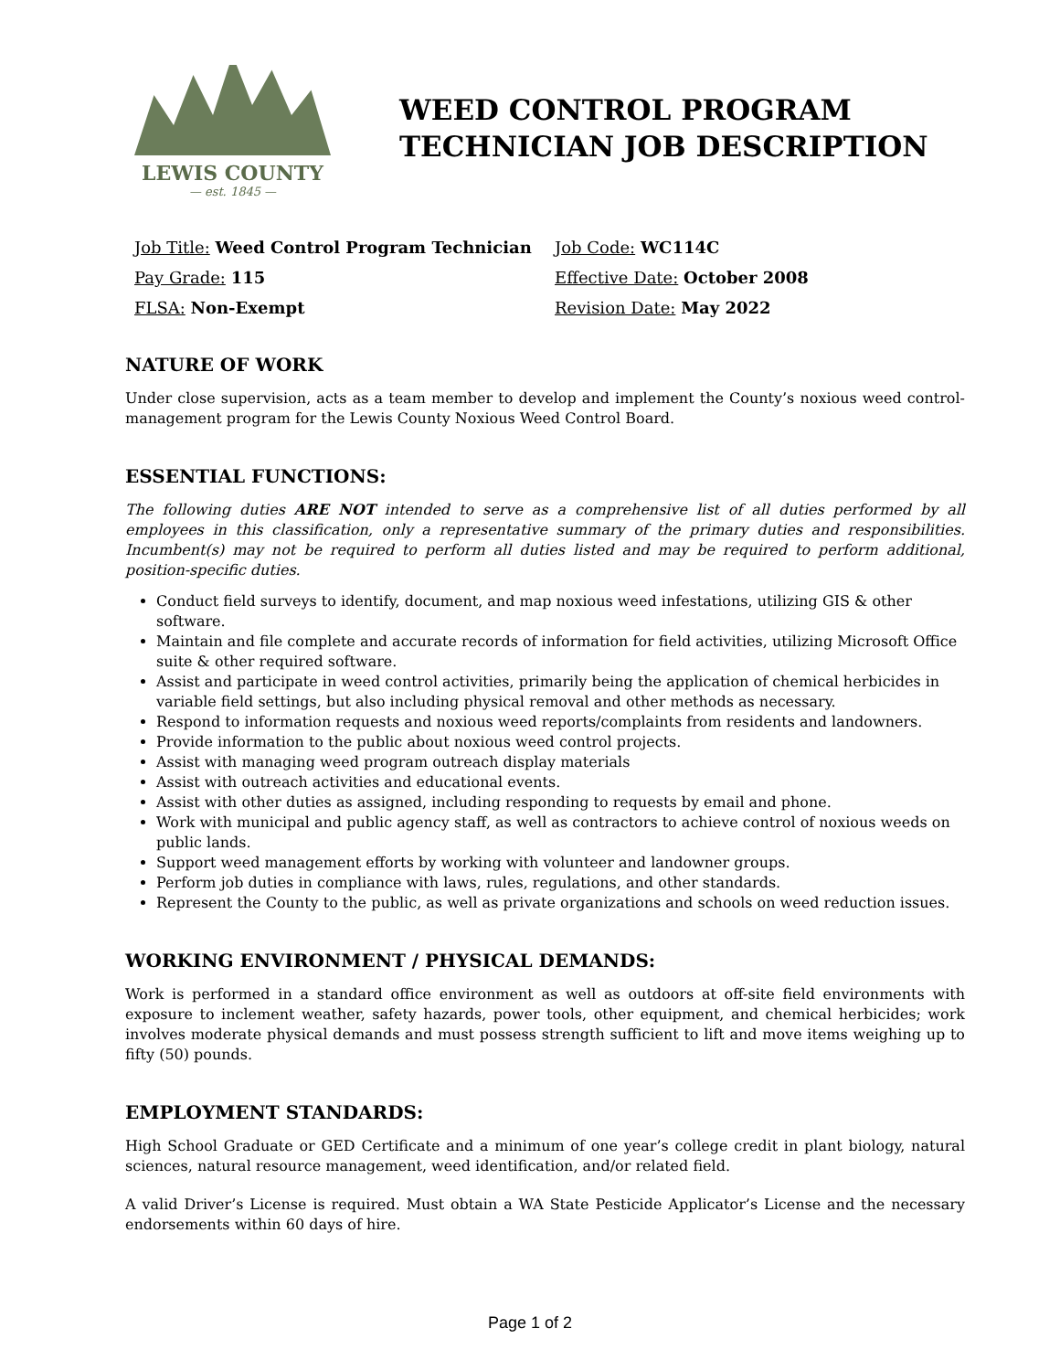LEWIS COUNTY
— est. 1845 —
WEED CONTROL PROGRAM
TECHNICIAN JOB DESCRIPTION
Job Title: Weed Control Program Technician
Job Code: WC114C
Pay Grade: 115
Effective Date: October 2008
FLSA: Non-Exempt
Revision Date: May 2022
NATURE OF WORK
Under close supervision, acts as a team member to develop and implement the County’s noxious weed control-management program for the Lewis County Noxious Weed Control Board.
ESSENTIAL FUNCTIONS:
The following duties ARE NOT intended to serve as a comprehensive list of all duties performed by all employees in this classification, only a representative summary of the primary duties and responsibilities. Incumbent(s) may not be required to perform all duties listed and may be required to perform additional, position-specific duties.
Conduct field surveys to identify, document, and map noxious weed infestations, utilizing GIS & other software.
Maintain and file complete and accurate records of information for field activities, utilizing Microsoft Office suite & other required software.
Assist and participate in weed control activities, primarily being the application of chemical herbicides in variable field settings, but also including physical removal and other methods as necessary.
Respond to information requests and noxious weed reports/complaints from residents and landowners.
Provide information to the public about noxious weed control projects.
Assist with managing weed program outreach display materials
Assist with outreach activities and educational events.
Assist with other duties as assigned, including responding to requests by email and phone.
Work with municipal and public agency staff, as well as contractors to achieve control of noxious weeds on public lands.
Support weed management efforts by working with volunteer and landowner groups.
Perform job duties in compliance with laws, rules, regulations, and other standards.
Represent the County to the public, as well as private organizations and schools on weed reduction issues.
WORKING ENVIRONMENT / PHYSICAL DEMANDS:
Work is performed in a standard office environment as well as outdoors at off-site field environments with exposure to inclement weather, safety hazards, power tools, other equipment, and chemical herbicides; work involves moderate physical demands and must possess strength sufficient to lift and move items weighing up to fifty (50) pounds.
EMPLOYMENT STANDARDS:
High School Graduate or GED Certificate and a minimum of one year’s college credit in plant biology, natural sciences, natural resource management, weed identification, and/or related field.
A valid Driver’s License is required. Must obtain a WA State Pesticide Applicator’s License and the necessary endorsements within 60 days of hire.
Page 1 of 2